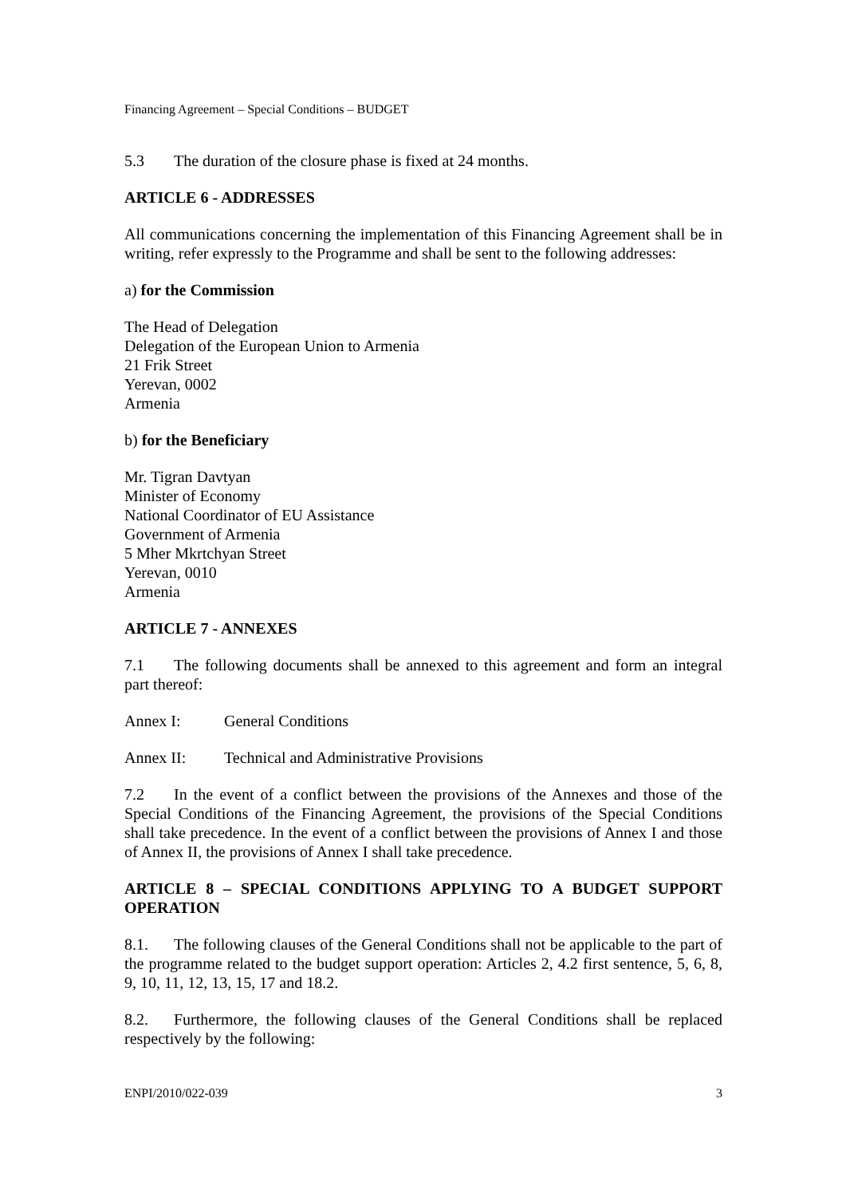Financing Agreement – Special Conditions – BUDGET
5.3 The duration of the closure phase is fixed at 24 months.
ARTICLE 6 - ADDRESSES
All communications concerning the implementation of this Financing Agreement shall be in writing, refer expressly to the Programme and shall be sent to the following addresses:
a) for the Commission
The Head of Delegation
Delegation of the European Union to Armenia
21 Frik Street
Yerevan, 0002
Armenia
b) for the Beneficiary
Mr. Tigran Davtyan
Minister of Economy
National Coordinator of EU Assistance
Government of Armenia
5 Mher Mkrtchyan Street
Yerevan, 0010
Armenia
ARTICLE 7 - ANNEXES
7.1 The following documents shall be annexed to this agreement and form an integral part thereof:
Annex I: General Conditions
Annex II: Technical and Administrative Provisions
7.2 In the event of a conflict between the provisions of the Annexes and those of the Special Conditions of the Financing Agreement, the provisions of the Special Conditions shall take precedence. In the event of a conflict between the provisions of Annex I and those of Annex II, the provisions of Annex I shall take precedence.
ARTICLE 8 – SPECIAL CONDITIONS APPLYING TO A BUDGET SUPPORT OPERATION
8.1. The following clauses of the General Conditions shall not be applicable to the part of the programme related to the budget support operation: Articles 2, 4.2 first sentence, 5, 6, 8, 9, 10, 11, 12, 13, 15, 17 and 18.2.
8.2. Furthermore, the following clauses of the General Conditions shall be replaced respectively by the following:
ENPI/2010/022-039 3